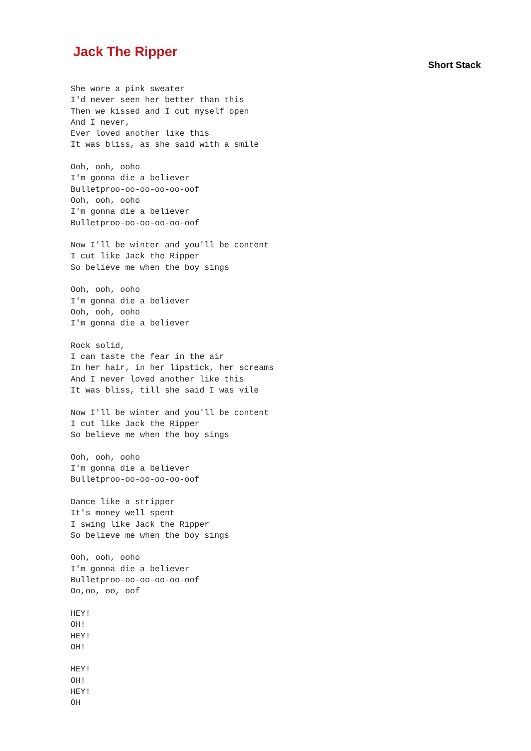Jack The Ripper
Short Stack
She wore a pink sweater
I'd never seen her better than this
Then we kissed and I cut myself open
And I never,
Ever loved another like this
It was bliss, as she said with a smile

Ooh, ooh, ooho
I'm gonna die a believer
Bulletproo-oo-oo-oo-oo-oof
Ooh, ooh, ooho
I'm gonna die a believer
Bulletproo-oo-oo-oo-oo-oof

Now I'll be winter and you'll be content
I cut like Jack the Ripper
So believe me when the boy sings

Ooh, ooh, ooho
I'm gonna die a believer
Ooh, ooh, ooho
I'm gonna die a believer

Rock solid,
I can taste the fear in the air
In her hair, in her lipstick, her screams
And I never loved another like this
It was bliss, till she said I was vile

Now I'll be winter and you'll be content
I cut like Jack the Ripper
So believe me when the boy sings

Ooh, ooh, ooho
I'm gonna die a believer
Bulletproo-oo-oo-oo-oo-oof

Dance like a stripper
It's money well spent
I swing like Jack the Ripper
So believe me when the boy sings

Ooh, ooh, ooho
I'm gonna die a believer
Bulletproo-oo-oo-oo-oo-oof
Oo,oo, oo, oof

HEY!
OH!
HEY!
OH!

HEY!
OH!
HEY!
OH